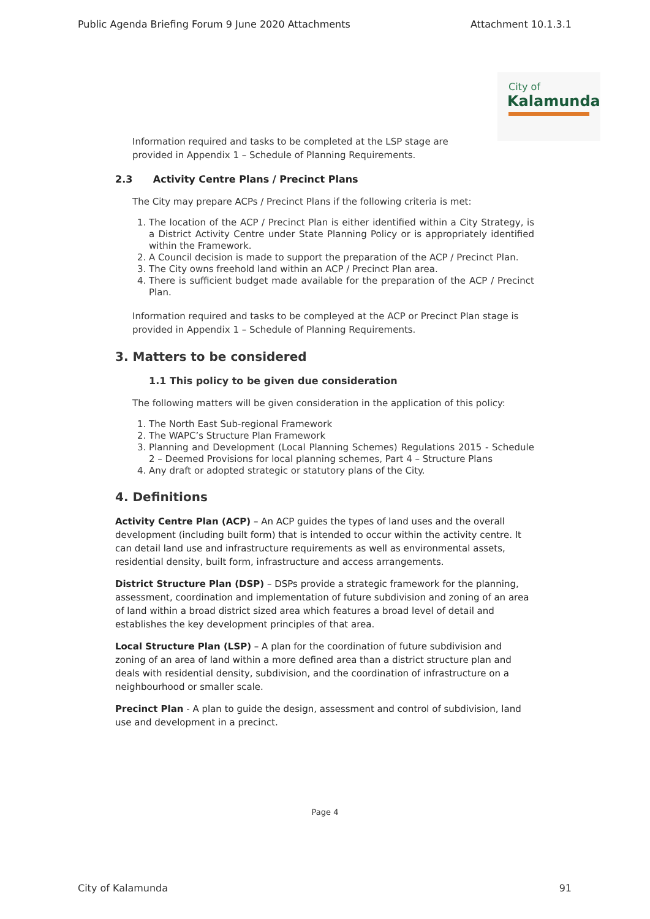Public Agenda Briefing Forum 9 June 2020 Attachments Attachment 10.1.3.1
City of
Kalamunda
Information required and tasks to be completed at the LSP stage are
provided in Appendix 1 – Schedule of Planning Requirements.
2.3 Activity Centre Plans / Precinct Plans
The City may prepare ACPs / Precinct Plans if the following criteria is met:
1. The location of the ACP / Precinct Plan is either identified within a City Strategy, is a District Activity Centre under State Planning Policy or is appropriately identified within the Framework.
2. A Council decision is made to support the preparation of the ACP / Precinct Plan.
3. The City owns freehold land within an ACP / Precinct Plan area.
4. There is sufficient budget made available for the preparation of the ACP / Precinct Plan.
Information required and tasks to be compleyed at the ACP or Precinct Plan stage is provided in Appendix 1 – Schedule of Planning Requirements.
3. Matters to be considered
1.1 This policy to be given due consideration
The following matters will be given consideration in the application of this policy:
1. The North East Sub-regional Framework
2. The WAPC’s Structure Plan Framework
3. Planning and Development (Local Planning Schemes) Regulations 2015 - Schedule 2 – Deemed Provisions for local planning schemes, Part 4 – Structure Plans
4. Any draft or adopted strategic or statutory plans of the City.
4. Definitions
Activity Centre Plan (ACP) – An ACP guides the types of land uses and the overall development (including built form) that is intended to occur within the activity centre. It can detail land use and infrastructure requirements as well as environmental assets, residential density, built form, infrastructure and access arrangements.
District Structure Plan (DSP) – DSPs provide a strategic framework for the planning, assessment, coordination and implementation of future subdivision and zoning of an area of land within a broad district sized area which features a broad level of detail and establishes the key development principles of that area.
Local Structure Plan (LSP) – A plan for the coordination of future subdivision and zoning of an area of land within a more defined area than a district structure plan and deals with residential density, subdivision, and the coordination of infrastructure on a neighbourhood or smaller scale.
Precinct Plan - A plan to guide the design, assessment and control of subdivision, land use and development in a precinct.
Page 4
City of Kalamunda 91